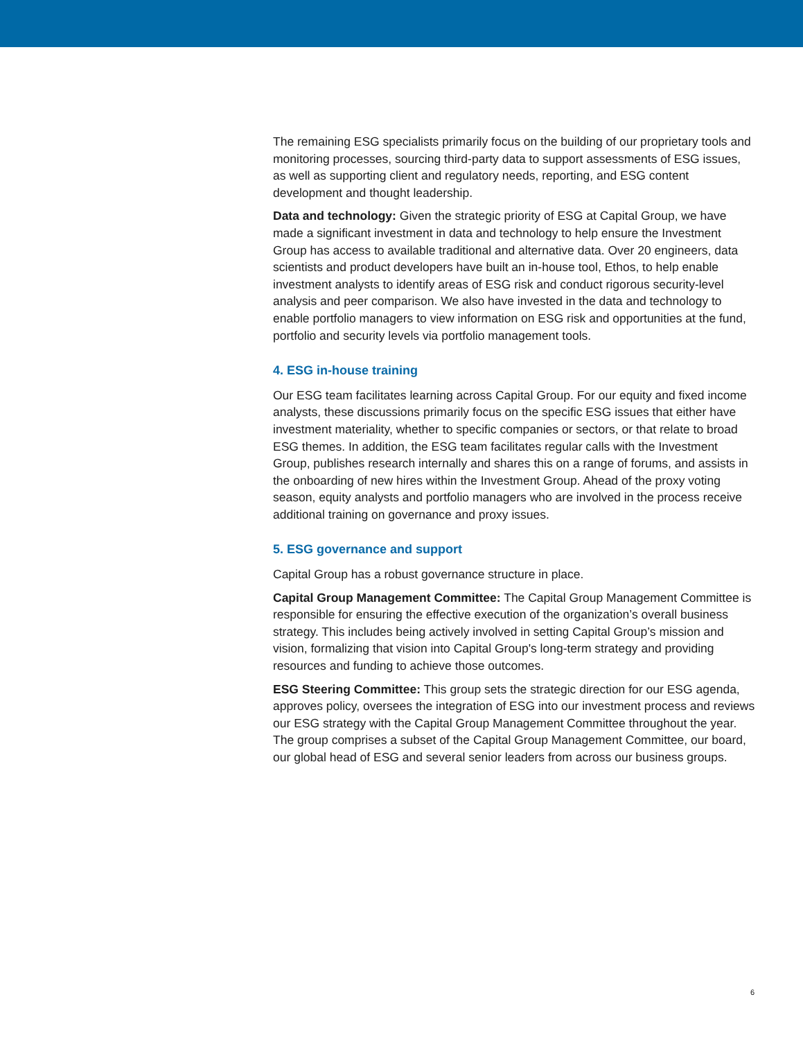The remaining ESG specialists primarily focus on the building of our proprietary tools and monitoring processes, sourcing third-party data to support assessments of ESG issues, as well as supporting client and regulatory needs, reporting, and ESG content development and thought leadership.
Data and technology: Given the strategic priority of ESG at Capital Group, we have made a significant investment in data and technology to help ensure the Investment Group has access to available traditional and alternative data. Over 20 engineers, data scientists and product developers have built an in-house tool, Ethos, to help enable investment analysts to identify areas of ESG risk and conduct rigorous security-level analysis and peer comparison. We also have invested in the data and technology to enable portfolio managers to view information on ESG risk and opportunities at the fund, portfolio and security levels via portfolio management tools.
4. ESG in-house training
Our ESG team facilitates learning across Capital Group. For our equity and fixed income analysts, these discussions primarily focus on the specific ESG issues that either have investment materiality, whether to specific companies or sectors, or that relate to broad ESG themes. In addition, the ESG team facilitates regular calls with the Investment Group, publishes research internally and shares this on a range of forums, and assists in the onboarding of new hires within the Investment Group. Ahead of the proxy voting season, equity analysts and portfolio managers who are involved in the process receive additional training on governance and proxy issues.
5. ESG governance and support
Capital Group has a robust governance structure in place.
Capital Group Management Committee: The Capital Group Management Committee is responsible for ensuring the effective execution of the organization’s overall business strategy. This includes being actively involved in setting Capital Group’s mission and vision, formalizing that vision into Capital Group's long-term strategy and providing resources and funding to achieve those outcomes.
ESG Steering Committee: This group sets the strategic direction for our ESG agenda, approves policy, oversees the integration of ESG into our investment process and reviews our ESG strategy with the Capital Group Management Committee throughout the year. The group comprises a subset of the Capital Group Management Committee, our board, our global head of ESG and several senior leaders from across our business groups.
6